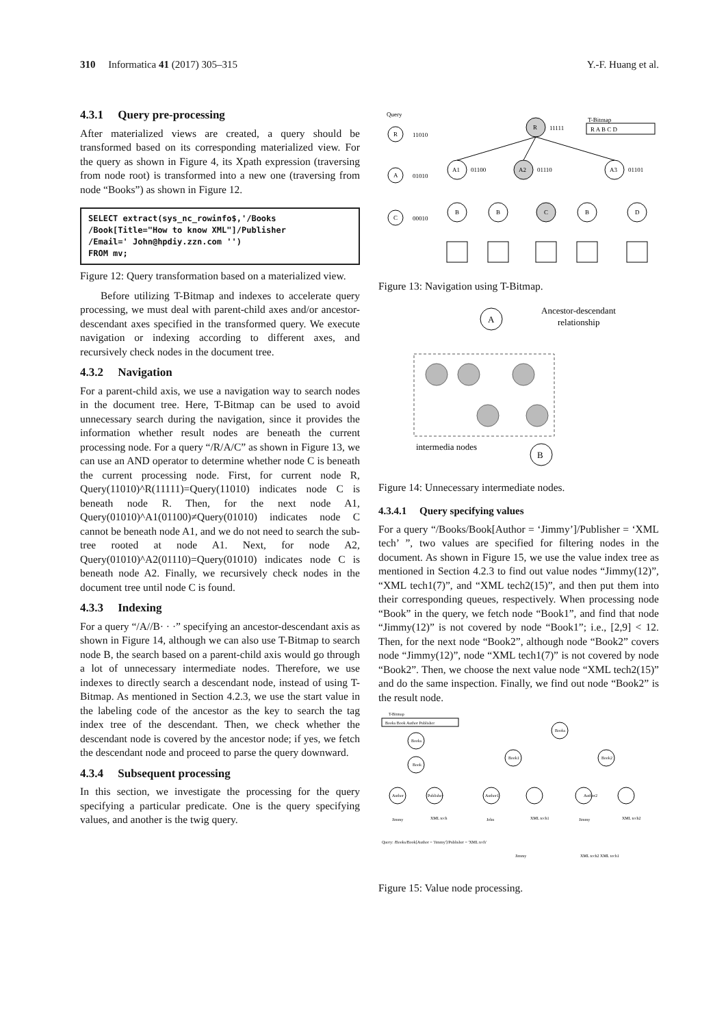310 Informatica 41 (2017) 305–315 Y.-F. Huang et al.
4.3.1 Query pre-processing
After materialized views are created, a query should be transformed based on its corresponding materialized view. For the query as shown in Figure 4, its Xpath expression (traversing from node root) is transformed into a new one (traversing from node “Books”) as shown in Figure 12.
SELECT extract(sys_nc_rowinfo$,'/Books
/Book[Title="How to know XML"]/Publisher
/Email=' John@hpdiy.zzn.com '')
FROM mv;
Figure 12: Query transformation based on a materialized view.
Before utilizing T-Bitmap and indexes to accelerate query processing, we must deal with parent-child axes and/or ancestor-descendant axes specified in the transformed query. We execute navigation or indexing according to different axes, and recursively check nodes in the document tree.
4.3.2 Navigation
For a parent-child axis, we use a navigation way to search nodes in the document tree. Here, T-Bitmap can be used to avoid unnecessary search during the navigation, since it provides the information whether result nodes are beneath the current processing node. For a query “/R/A/C” as shown in Figure 13, we can use an AND operator to determine whether node C is beneath the current processing node. First, for current node R, Query(11010)^R(11111)=Query(11010) indicates node C is beneath node R. Then, for the next node A1, Query(01010)^A1(01100)≠Query(01010) indicates node C cannot be beneath node A1, and we do not need to search the sub-tree rooted at node A1. Next, for node A2, Query(01010)^A2(01110)=Query(01010) indicates node C is beneath node A2. Finally, we recursively check nodes in the document tree until node C is found.
4.3.3 Indexing
For a query “/A//B· · ·” specifying an ancestor-descendant axis as shown in Figure 14, although we can also use T-Bitmap to search node B, the search based on a parent-child axis would go through a lot of unnecessary intermediate nodes. Therefore, we use indexes to directly search a descendant node, instead of using T-Bitmap. As mentioned in Section 4.2.3, we use the start value in the labeling code of the ancestor as the key to search the tag index tree of the descendant. Then, we check whether the descendant node is covered by the ancestor node; if yes, we fetch the descendant node and proceed to parse the query downward.
4.3.4 Subsequent processing
In this section, we investigate the processing for the query specifying a particular predicate. One is the query specifying values, and another is the twig query.
Query
R
11010
A
01010
C
00010
R
11111
T-Bitmap
R A B C D
A1
01100
A2
01110
A3
01101
B
B
C
B
D
Figure 13: Navigation using T-Bitmap.
A
Ancestor-descendant
relationship
intermedia nodes
B
Figure 14: Unnecessary intermediate nodes.
4.3.4.1 Query specifying values
For a query “/Books/Book[Author = ‘Jimmy’]/Publisher = ‘XML tech’ ”, two values are specified for filtering nodes in the document. As shown in Figure 15, we use the value index tree as mentioned in Section 4.2.3 to find out value nodes “Jimmy(12)”, “XML tech1(7)”, and “XML tech2(15)”, and then put them into their corresponding queues, respectively. When processing node “Book” in the query, we fetch node “Book1”, and find that node “Jimmy(12)” is not covered by node “Book1”; i.e., [2,9] < 12. Then, for the next node “Book2”, although node “Book2” covers node “Jimmy(12)”, node “XML tech1(7)” is not covered by node “Book2”. Then, we choose the next value node “XML tech2(15)” and do the same inspection. Finally, we find out node “Book2” is the result node.
T-Bitmap
Books Book Author Publisher
Books
Book
Author
Publisher
Books
Book1
Book2
Author1
Author2
Jimmy
XML tech
John
XML tech1
Jimmy
XML tech2
Query: /Books/Book[Author = 'Jimmy']/Publisher = 'XML tech'
Jimmy
XML tech2 XML tech1
Figure 15: Value node processing.